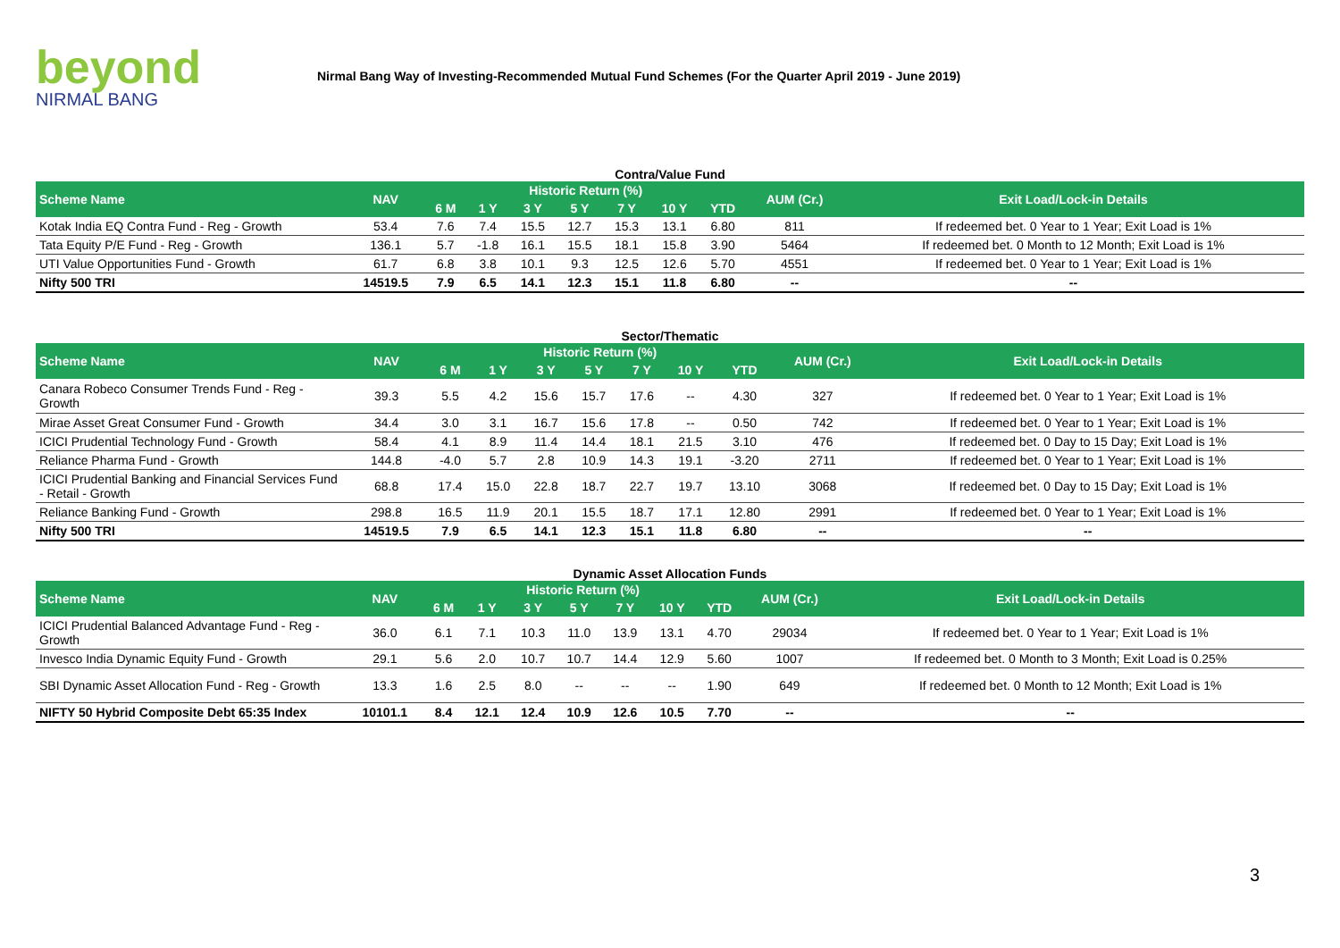beyond
NIRMAL BANG
Nirmal Bang Way of Investing-Recommended Mutual Fund Schemes (For the Quarter April 2019 - June 2019)
Contra/Value Fund
| Scheme Name | NAV | Historic Return (%) | | | | | | | AUM (Cr.) | Exit Load/Lock-in Details |
| --- | --- | --- | --- | --- | --- | --- | --- | --- | --- | --- |
| | | 6 M | 1 Y | 3 Y | 5 Y | 7 Y | 10 Y | YTD | | |
| Kotak India EQ Contra Fund - Reg - Growth | 53.4 | 7.6 | 7.4 | 15.5 | 12.7 | 15.3 | 13.1 | 6.80 | 811 | If redeemed bet. 0 Year to 1 Year; Exit Load is 1% |
| Tata Equity P/E Fund - Reg - Growth | 136.1 | 5.7 | -1.8 | 16.1 | 15.5 | 18.1 | 15.8 | 3.90 | 5464 | If redeemed bet. 0 Month to 12 Month; Exit Load is 1% |
| UTI Value Opportunities Fund - Growth | 61.7 | 6.8 | 3.8 | 10.1 | 9.3 | 12.5 | 12.6 | 5.70 | 4551 | If redeemed bet. 0 Year to 1 Year; Exit Load is 1% |
| Nifty 500 TRI | 14519.5 | 7.9 | 6.5 | 14.1 | 12.3 | 15.1 | 11.8 | 6.80 | -- | -- |
Sector/Thematic
| Scheme Name | NAV | Historic Return (%) | | | | | | | AUM (Cr.) | Exit Load/Lock-in Details |
| --- | --- | --- | --- | --- | --- | --- | --- | --- | --- | --- |
| | | 6 M | 1 Y | 3 Y | 5 Y | 7 Y | 10 Y | YTD | | |
| Canara Robeco Consumer Trends Fund - Reg - Growth | 39.3 | 5.5 | 4.2 | 15.6 | 15.7 | 17.6 | -- | 4.30 | 327 | If redeemed bet. 0 Year to 1 Year; Exit Load is 1% |
| Mirae Asset Great Consumer Fund - Growth | 34.4 | 3.0 | 3.1 | 16.7 | 15.6 | 17.8 | -- | 0.50 | 742 | If redeemed bet. 0 Year to 1 Year; Exit Load is 1% |
| ICICI Prudential Technology Fund - Growth | 58.4 | 4.1 | 8.9 | 11.4 | 14.4 | 18.1 | 21.5 | 3.10 | 476 | If redeemed bet. 0 Day to 15 Day; Exit Load is 1% |
| Reliance Pharma Fund - Growth | 144.8 | -4.0 | 5.7 | 2.8 | 10.9 | 14.3 | 19.1 | -3.20 | 2711 | If redeemed bet. 0 Year to 1 Year; Exit Load is 1% |
| ICICI Prudential Banking and Financial Services Fund - Retail - Growth | 68.8 | 17.4 | 15.0 | 22.8 | 18.7 | 22.7 | 19.7 | 13.10 | 3068 | If redeemed bet. 0 Day to 15 Day; Exit Load is 1% |
| Reliance Banking Fund - Growth | 298.8 | 16.5 | 11.9 | 20.1 | 15.5 | 18.7 | 17.1 | 12.80 | 2991 | If redeemed bet. 0 Year to 1 Year; Exit Load is 1% |
| Nifty 500 TRI | 14519.5 | 7.9 | 6.5 | 14.1 | 12.3 | 15.1 | 11.8 | 6.80 | -- | -- |
Dynamic Asset Allocation Funds
| Scheme Name | NAV | Historic Return (%) | | | | | | | AUM (Cr.) | Exit Load/Lock-in Details |
| --- | --- | --- | --- | --- | --- | --- | --- | --- | --- | --- |
| | | 6 M | 1 Y | 3 Y | 5 Y | 7 Y | 10 Y | YTD | | |
| ICICI Prudential Balanced Advantage Fund - Reg - Growth | 36.0 | 6.1 | 7.1 | 10.3 | 11.0 | 13.9 | 13.1 | 4.70 | 29034 | If redeemed bet. 0 Year to 1 Year; Exit Load is 1% |
| Invesco India Dynamic Equity Fund - Growth | 29.1 | 5.6 | 2.0 | 10.7 | 10.7 | 14.4 | 12.9 | 5.60 | 1007 | If redeemed bet. 0 Month to 3 Month; Exit Load is 0.25% |
| SBI Dynamic Asset Allocation Fund - Reg - Growth | 13.3 | 1.6 | 2.5 | 8.0 | -- | -- | -- | 1.90 | 649 | If redeemed bet. 0 Month to 12 Month; Exit Load is 1% |
| NIFTY 50 Hybrid Composite Debt 65:35 Index | 10101.1 | 8.4 | 12.1 | 12.4 | 10.9 | 12.6 | 10.5 | 7.70 | -- | -- |
3